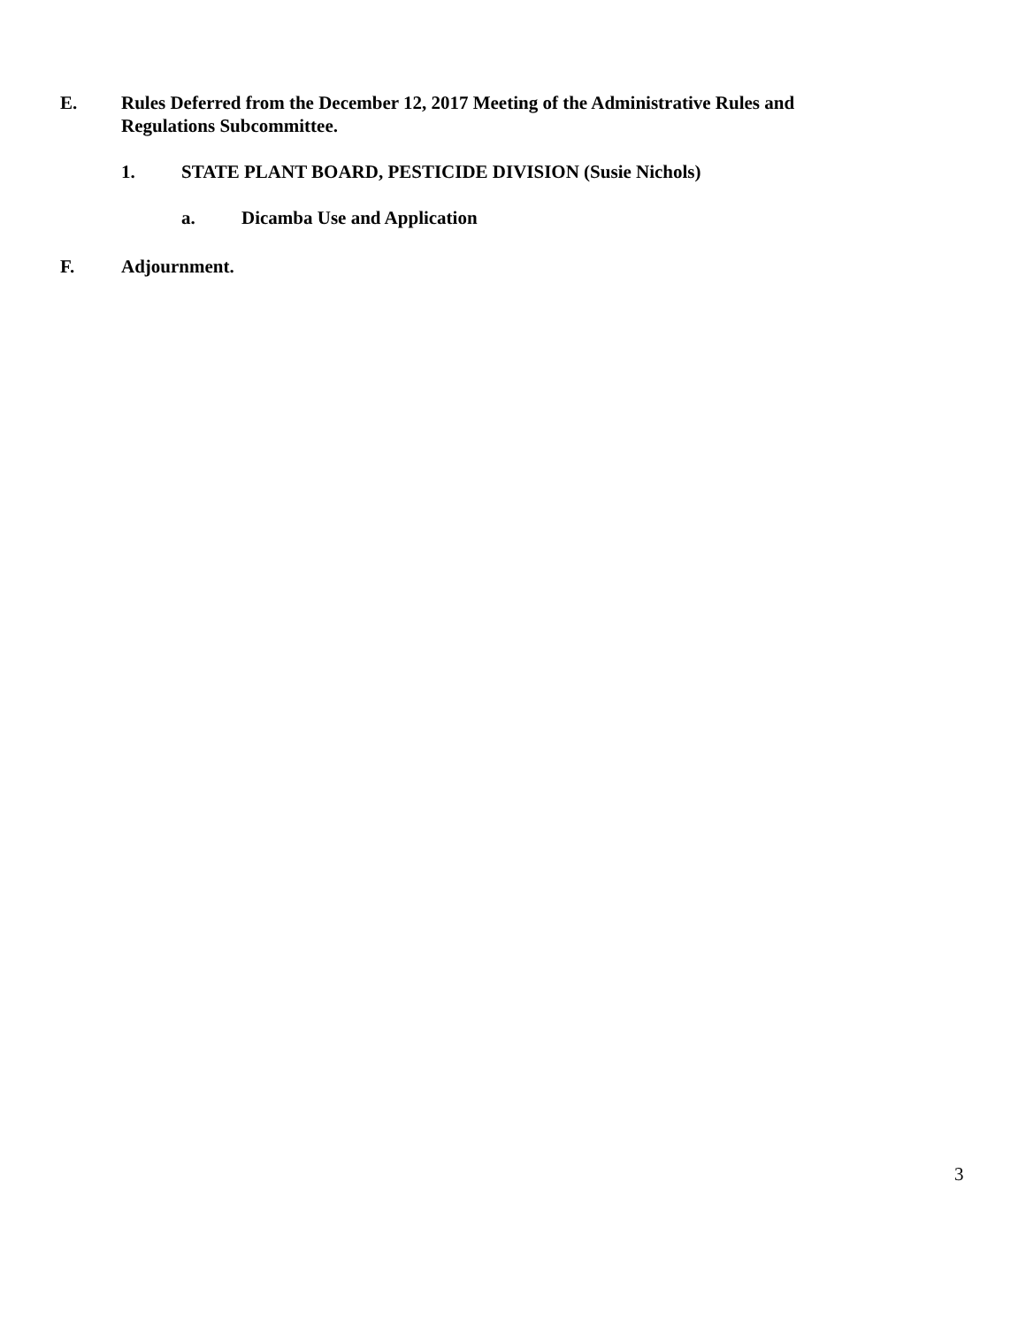E. Rules Deferred from the December 12, 2017 Meeting of the Administrative Rules and Regulations Subcommittee.
1. STATE PLANT BOARD, PESTICIDE DIVISION (Susie Nichols)
a. Dicamba Use and Application
F. Adjournment.
3